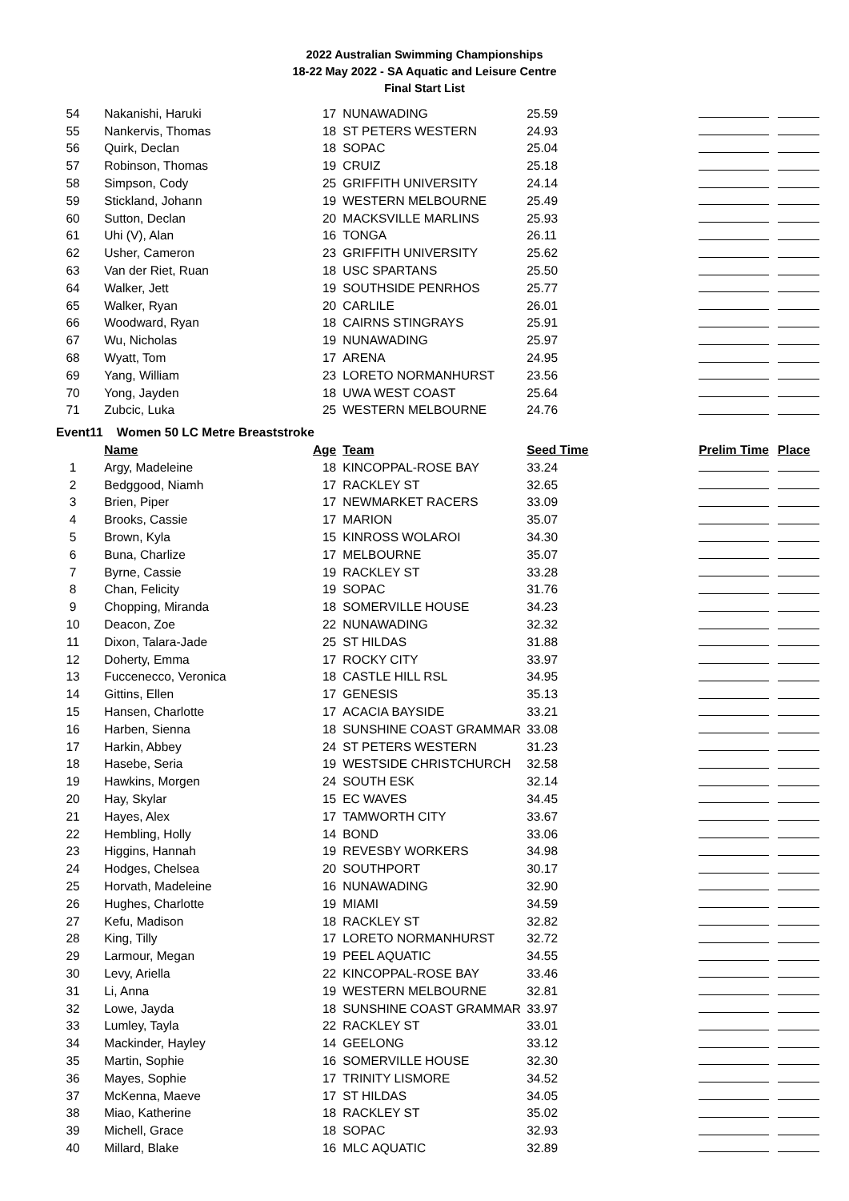2022 Australian Swimming Championships
18-22 May 2022 - SA Aquatic and Leisure Centre
Final Start List
| 54 | Nakanishi, Haruki | 17 | NUNAWADING | 25.59 | | | |
| 55 | Nankervis, Thomas | 18 | ST PETERS WESTERN | 24.93 | | | |
| 56 | Quirk, Declan | 18 | SOPAC | 25.04 | | | |
| 57 | Robinson, Thomas | 19 | CRUIZ | 25.18 | | | |
| 58 | Simpson, Cody | 25 | GRIFFITH UNIVERSITY | 24.14 | | | |
| 59 | Stickland, Johann | 19 | WESTERN MELBOURNE | 25.49 | | | |
| 60 | Sutton, Declan | 20 | MACKSVILLE MARLINS | 25.93 | | | |
| 61 | Uhi (V), Alan | 16 | TONGA | 26.11 | | | |
| 62 | Usher, Cameron | 23 | GRIFFITH UNIVERSITY | 25.62 | | | |
| 63 | Van der Riet, Ruan | 18 | USC SPARTANS | 25.50 | | | |
| 64 | Walker, Jett | 19 | SOUTHSIDE PENRHOS | 25.77 | | | |
| 65 | Walker, Ryan | 20 | CARLILE | 26.01 | | | |
| 66 | Woodward, Ryan | 18 | CAIRNS STINGRAYS | 25.91 | | | |
| 67 | Wu, Nicholas | 19 | NUNAWADING | 25.97 | | | |
| 68 | Wyatt, Tom | 17 | ARENA | 24.95 | | | |
| 69 | Yang, William | 23 | LORETO NORMANHURST | 23.56 | | | |
| 70 | Yong, Jayden | 18 | UWA WEST COAST | 25.64 | | | |
| 71 | Zubcic, Luka | 25 | WESTERN MELBOURNE | 24.76 | | | |
| Event | 11 Women 50 LC Metre Breaststroke | | | | | | |
| | Name | Age | Team | Seed Time | | Prelim Time | Place |
| 1 | Argy, Madeleine | 18 | KINCOPPAL-ROSE BAY | 33.24 | | | |
| 2 | Bedggood, Niamh | 17 | RACKLEY ST | 32.65 | | | |
| 3 | Brien, Piper | 17 | NEWMARKET RACERS | 33.09 | | | |
| 4 | Brooks, Cassie | 17 | MARION | 35.07 | | | |
| 5 | Brown, Kyla | 15 | KINROSS WOLAROI | 34.30 | | | |
| 6 | Buna, Charlize | 17 | MELBOURNE | 35.07 | | | |
| 7 | Byrne, Cassie | 19 | RACKLEY ST | 33.28 | | | |
| 8 | Chan, Felicity | 19 | SOPAC | 31.76 | | | |
| 9 | Chopping, Miranda | 18 | SOMERVILLE HOUSE | 34.23 | | | |
| 10 | Deacon, Zoe | 22 | NUNAWADING | 32.32 | | | |
| 11 | Dixon, Talara-Jade | 25 | ST HILDAS | 31.88 | | | |
| 12 | Doherty, Emma | 17 | ROCKY CITY | 33.97 | | | |
| 13 | Fuccenecco, Veronica | 18 | CASTLE HILL RSL | 34.95 | | | |
| 14 | Gittins, Ellen | 17 | GENESIS | 35.13 | | | |
| 15 | Hansen, Charlotte | 17 | ACACIA BAYSIDE | 33.21 | | | |
| 16 | Harben, Sienna | 18 | SUNSHINE COAST GRAMMAR | 33.08 | | | |
| 17 | Harkin, Abbey | 24 | ST PETERS WESTERN | 31.23 | | | |
| 18 | Hasebe, Seria | 19 | WESTSIDE CHRISTCHURCH | 32.58 | | | |
| 19 | Hawkins, Morgen | 24 | SOUTH ESK | 32.14 | | | |
| 20 | Hay, Skylar | 15 | EC WAVES | 34.45 | | | |
| 21 | Hayes, Alex | 17 | TAMWORTH CITY | 33.67 | | | |
| 22 | Hembling, Holly | 14 | BOND | 33.06 | | | |
| 23 | Higgins, Hannah | 19 | REVESBY WORKERS | 34.98 | | | |
| 24 | Hodges, Chelsea | 20 | SOUTHPORT | 30.17 | | | |
| 25 | Horvath, Madeleine | 16 | NUNAWADING | 32.90 | | | |
| 26 | Hughes, Charlotte | 19 | MIAMI | 34.59 | | | |
| 27 | Kefu, Madison | 18 | RACKLEY ST | 32.82 | | | |
| 28 | King, Tilly | 17 | LORETO NORMANHURST | 32.72 | | | |
| 29 | Larmour, Megan | 19 | PEEL AQUATIC | 34.55 | | | |
| 30 | Levy, Ariella | 22 | KINCOPPAL-ROSE BAY | 33.46 | | | |
| 31 | Li, Anna | 19 | WESTERN MELBOURNE | 32.81 | | | |
| 32 | Lowe, Jayda | 18 | SUNSHINE COAST GRAMMAR | 33.97 | | | |
| 33 | Lumley, Tayla | 22 | RACKLEY ST | 33.01 | | | |
| 34 | Mackinder, Hayley | 14 | GEELONG | 33.12 | | | |
| 35 | Martin, Sophie | 16 | SOMERVILLE HOUSE | 32.30 | | | |
| 36 | Mayes, Sophie | 17 | TRINITY LISMORE | 34.52 | | | |
| 37 | McKenna, Maeve | 17 | ST HILDAS | 34.05 | | | |
| 38 | Miao, Katherine | 18 | RACKLEY ST | 35.02 | | | |
| 39 | Michell, Grace | 18 | SOPAC | 32.93 | | | |
| 40 | Millard, Blake | 16 | MLC AQUATIC | 32.89 | | | |